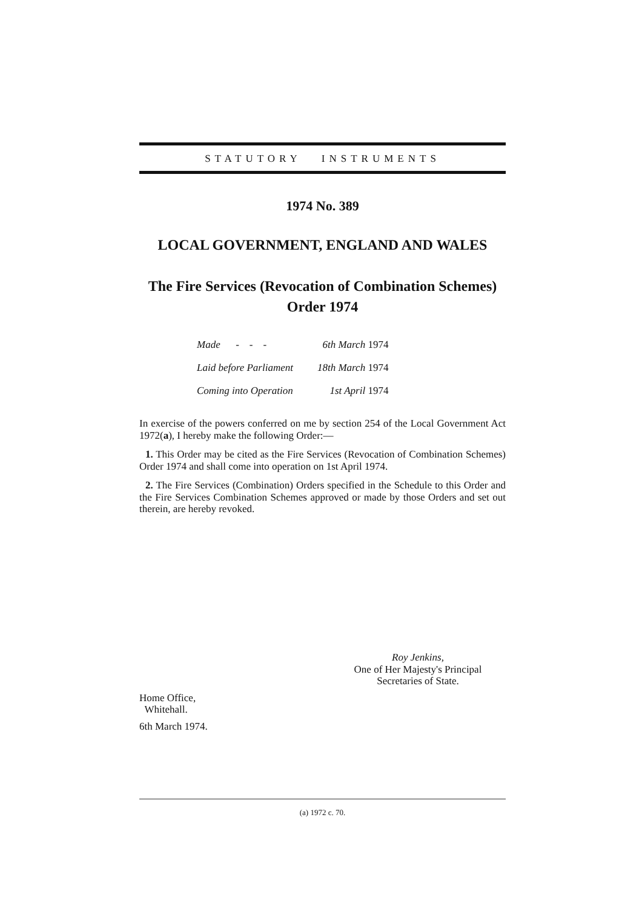STATUTORY INSTRUMENTS
1974 No. 389
LOCAL GOVERNMENT, ENGLAND AND WALES
The Fire Services (Revocation of Combination Schemes)
Order 1974
| Made - - - | 6th March 1974 |
| Laid before Parliament | 18th March 1974 |
| Coming into Operation | 1st April 1974 |
In exercise of the powers conferred on me by section 254 of the Local Government Act 1972(a), I hereby make the following Order:—
1. This Order may be cited as the Fire Services (Revocation of Combination Schemes) Order 1974 and shall come into operation on 1st April 1974.
2. The Fire Services (Combination) Orders specified in the Schedule to this Order and the Fire Services Combination Schemes approved or made by those Orders and set out therein, are hereby revoked.
Roy Jenkins,
One of Her Majesty's Principal
Secretaries of State.
Home Office,
Whitehall.
6th March 1974.
(a) 1972 c. 70.